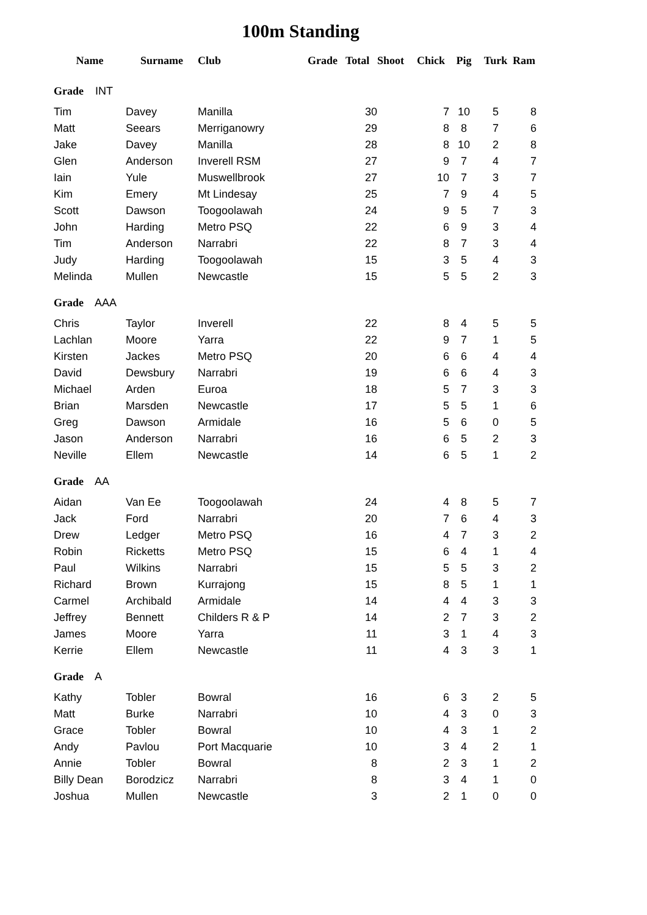100m Standing
| Name | Surname | Club | Grade | Total | Shoot | Chick | Pig | Turk | Ram |
| --- | --- | --- | --- | --- | --- | --- | --- | --- | --- |
| Grade INT | | | | | | | | | |
| Tim | Davey | Manilla | | 30 | | 7 | 10 | 5 | 8 |
| Matt | Seears | Merriganowry | | 29 | | 8 | 8 | 7 | 6 |
| Jake | Davey | Manilla | | 28 | | 8 | 10 | 2 | 8 |
| Glen | Anderson | Inverell RSM | | 27 | | 9 | 7 | 4 | 7 |
| Iain | Yule | Muswellbrook | | 27 | | 10 | 7 | 3 | 7 |
| Kim | Emery | Mt Lindesay | | 25 | | 7 | 9 | 4 | 5 |
| Scott | Dawson | Toogoolawah | | 24 | | 9 | 5 | 7 | 3 |
| John | Harding | Metro PSQ | | 22 | | 6 | 9 | 3 | 4 |
| Tim | Anderson | Narrabri | | 22 | | 8 | 7 | 3 | 4 |
| Judy | Harding | Toogoolawah | | 15 | | 3 | 5 | 4 | 3 |
| Melinda | Mullen | Newcastle | | 15 | | 5 | 5 | 2 | 3 |
| Grade AAA | | | | | | | | | |
| Chris | Taylor | Inverell | | 22 | | 8 | 4 | 5 | 5 |
| Lachlan | Moore | Yarra | | 22 | | 9 | 7 | 1 | 5 |
| Kirsten | Jackes | Metro PSQ | | 20 | | 6 | 6 | 4 | 4 |
| David | Dewsbury | Narrabri | | 19 | | 6 | 6 | 4 | 3 |
| Michael | Arden | Euroa | | 18 | | 5 | 7 | 3 | 3 |
| Brian | Marsden | Newcastle | | 17 | | 5 | 5 | 1 | 6 |
| Greg | Dawson | Armidale | | 16 | | 5 | 6 | 0 | 5 |
| Jason | Anderson | Narrabri | | 16 | | 6 | 5 | 2 | 3 |
| Neville | Ellem | Newcastle | | 14 | | 6 | 5 | 1 | 2 |
| Grade AA | | | | | | | | | |
| Aidan | Van Ee | Toogoolawah | | 24 | | 4 | 8 | 5 | 7 |
| Jack | Ford | Narrabri | | 20 | | 7 | 6 | 4 | 3 |
| Drew | Ledger | Metro PSQ | | 16 | | 4 | 7 | 3 | 2 |
| Robin | Ricketts | Metro PSQ | | 15 | | 6 | 4 | 1 | 4 |
| Paul | Wilkins | Narrabri | | 15 | | 5 | 5 | 3 | 2 |
| Richard | Brown | Kurrajong | | 15 | | 8 | 5 | 1 | 1 |
| Carmel | Archibald | Armidale | | 14 | | 4 | 4 | 3 | 3 |
| Jeffrey | Bennett | Childers R & P | | 14 | | 2 | 7 | 3 | 2 |
| James | Moore | Yarra | | 11 | | 3 | 1 | 4 | 3 |
| Kerrie | Ellem | Newcastle | | 11 | | 4 | 3 | 3 | 1 |
| Grade A | | | | | | | | | |
| Kathy | Tobler | Bowral | | 16 | | 6 | 3 | 2 | 5 |
| Matt | Burke | Narrabri | | 10 | | 4 | 3 | 0 | 3 |
| Grace | Tobler | Bowral | | 10 | | 4 | 3 | 1 | 2 |
| Andy | Pavlou | Port Macquarie | | 10 | | 3 | 4 | 2 | 1 |
| Annie | Tobler | Bowral | | 8 | | 2 | 3 | 1 | 2 |
| Billy Dean | Borodzicz | Narrabri | | 8 | | 3 | 4 | 1 | 0 |
| Joshua | Mullen | Newcastle | | 3 | | 2 | 1 | 0 | 0 |